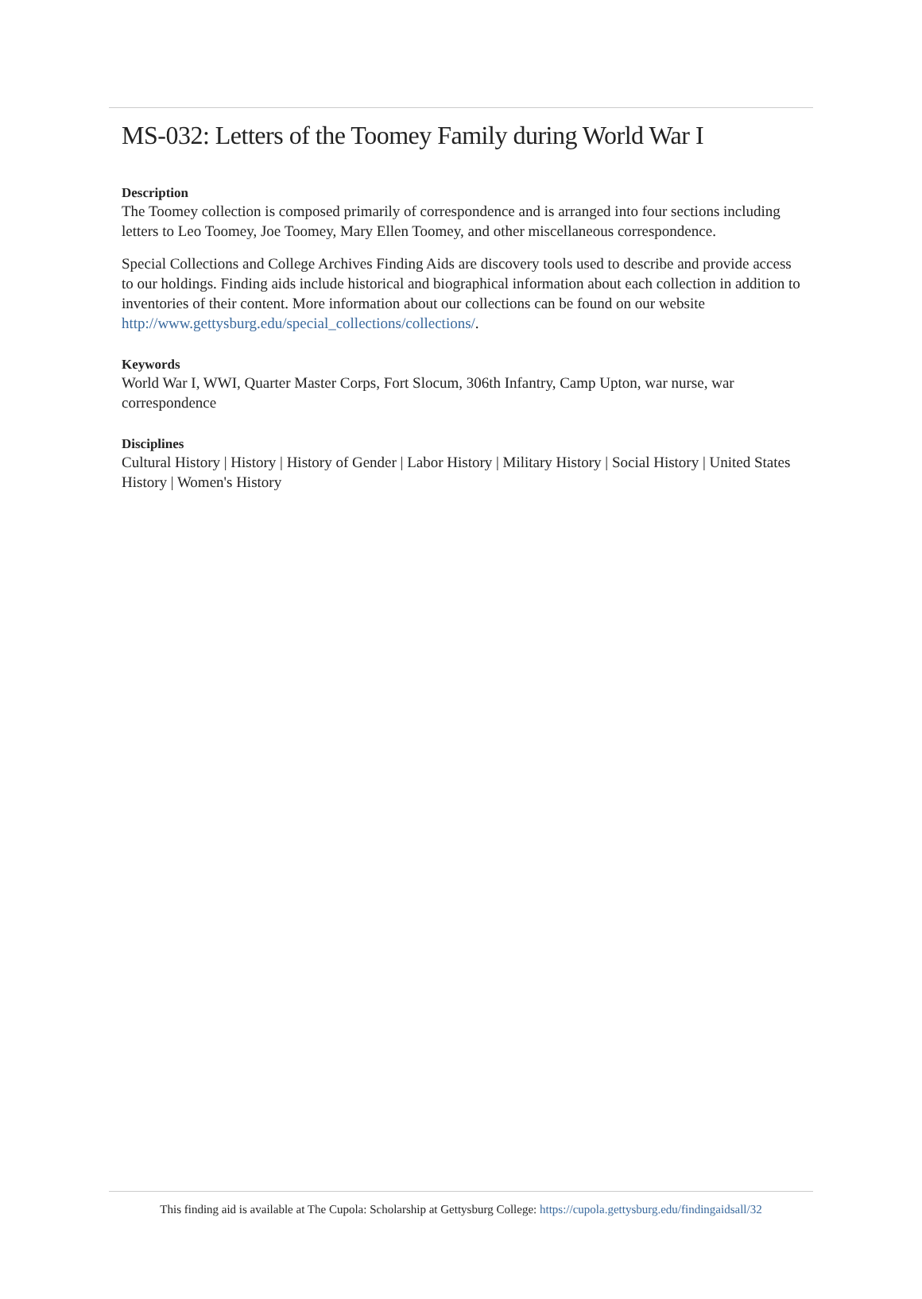MS-032: Letters of the Toomey Family during World War I
Description
The Toomey collection is composed primarily of correspondence and is arranged into four sections including letters to Leo Toomey, Joe Toomey, Mary Ellen Toomey, and other miscellaneous correspondence.
Special Collections and College Archives Finding Aids are discovery tools used to describe and provide access to our holdings. Finding aids include historical and biographical information about each collection in addition to inventories of their content. More information about our collections can be found on our website http://www.gettysburg.edu/special_collections/collections/.
Keywords
World War I, WWI, Quarter Master Corps, Fort Slocum, 306th Infantry, Camp Upton, war nurse, war correspondence
Disciplines
Cultural History | History | History of Gender | Labor History | Military History | Social History | United States History | Women's History
This finding aid is available at The Cupola: Scholarship at Gettysburg College: https://cupola.gettysburg.edu/findingaidsall/32